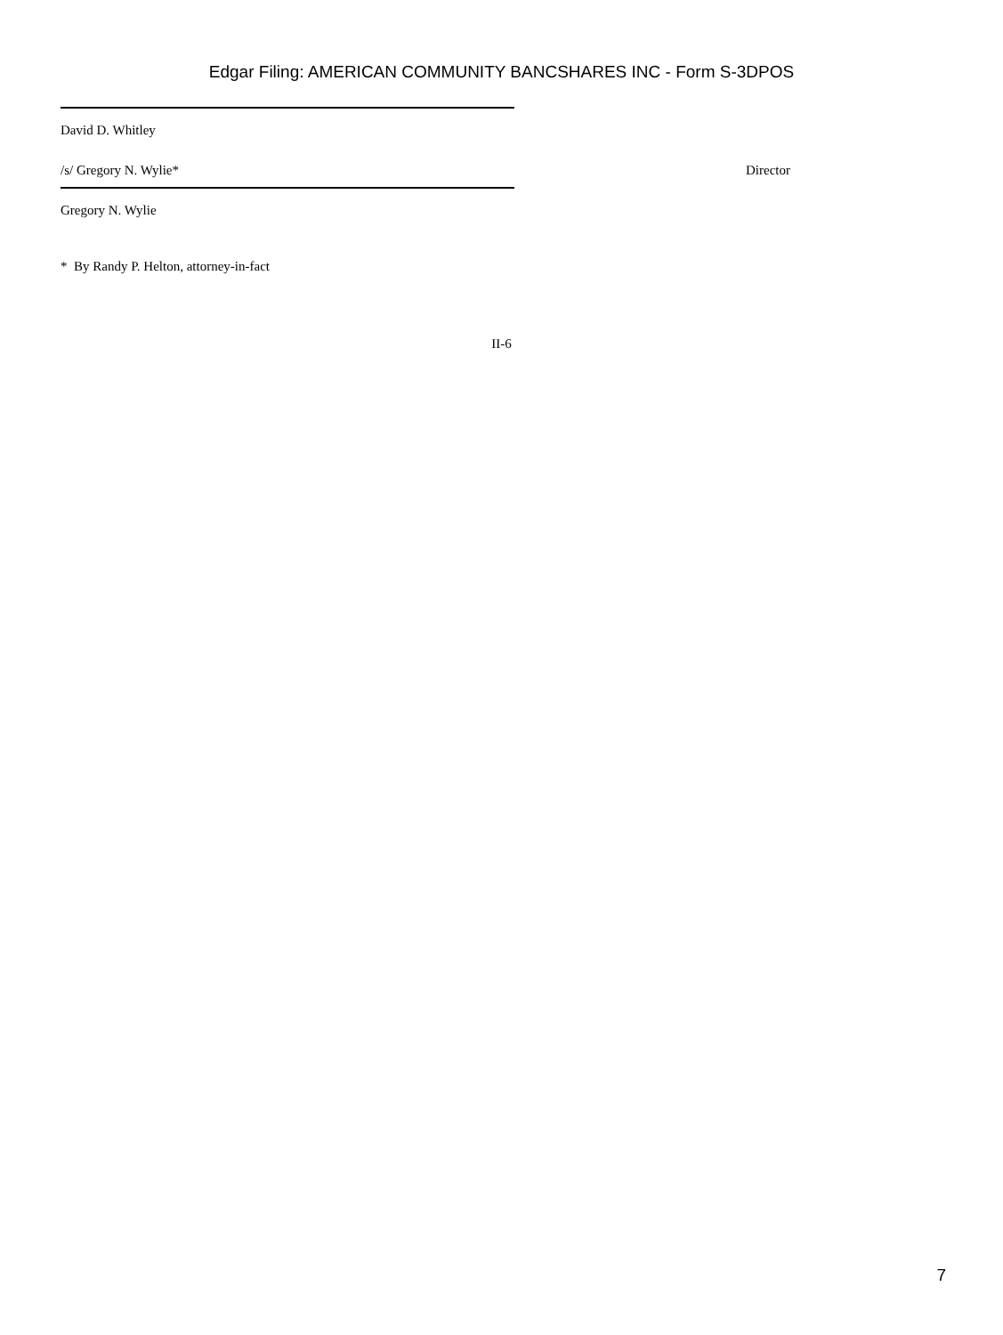Edgar Filing: AMERICAN COMMUNITY BANCSHARES INC - Form S-3DPOS
David D. Whitley
/s/ Gregory N. Wylie* Director
Gregory N. Wylie
* By Randy P. Helton, attorney-in-fact
II-6
7